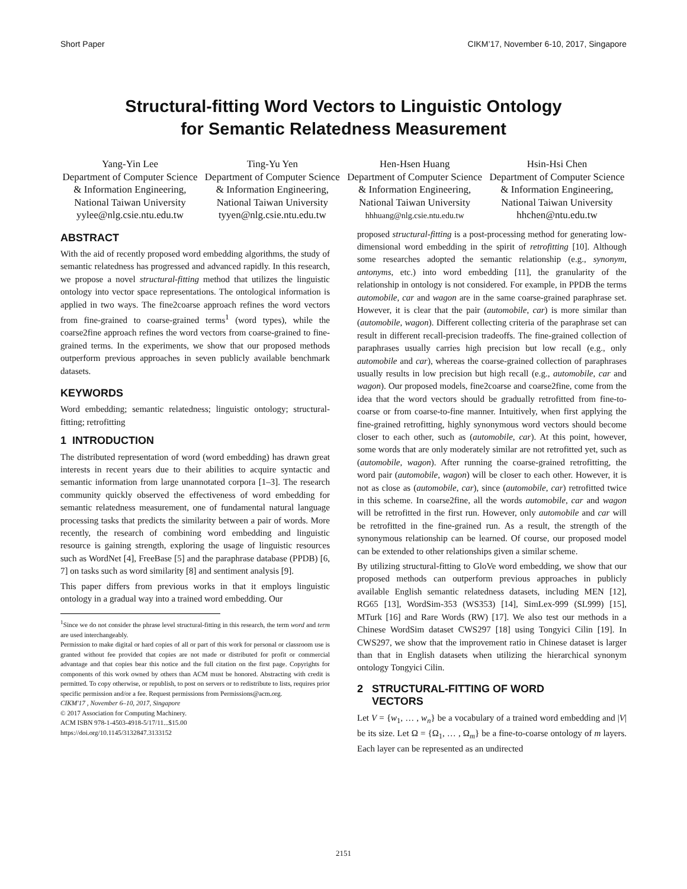Short Paper CIKM’17, November 6-10, 2017, Singapore
Structural-fitting Word Vectors to Linguistic Ontology
for Semantic Relatedness Measurement
Yang-Yin Lee
Department of Computer Science & Information Engineering, National Taiwan University
yylee@nlg.csie.ntu.edu.tw
Ting-Yu Yen
Department of Computer Science & Information Engineering, National Taiwan University
tyyen@nlg.csie.ntu.edu.tw
Hen-Hsen Huang
Department of Computer Science & Information Engineering, National Taiwan University
hhhuang@nlg.csie.ntu.edu.tw
Hsin-Hsi Chen
Department of Computer Science & Information Engineering, National Taiwan University
hhchen@ntu.edu.tw
ABSTRACT
With the aid of recently proposed word embedding algorithms, the study of semantic relatedness has progressed and advanced rapidly. In this research, we propose a novel structural-fitting method that utilizes the linguistic ontology into vector space representations. The ontological information is applied in two ways. The fine2coarse approach refines the word vectors from fine-grained to coarse-grained terms<sup>1</sup> (word types), while the coarse2fine approach refines the word vectors from coarse-grained to fine-grained terms. In the experiments, we show that our proposed methods outperform previous approaches in seven publicly available benchmark datasets.
KEYWORDS
Word embedding; semantic relatedness; linguistic ontology; structural-fitting; retrofitting
1 INTRODUCTION
The distributed representation of word (word embedding) has drawn great interests in recent years due to their abilities to acquire syntactic and semantic information from large unannotated corpora [1–3]. The research community quickly observed the effectiveness of word embedding for semantic relatedness measurement, one of fundamental natural language processing tasks that predicts the similarity between a pair of words. More recently, the research of combining word embedding and linguistic resource is gaining strength, exploring the usage of linguistic resources such as WordNet [4], FreeBase [5] and the paraphrase database (PPDB) [6, 7] on tasks such as word similarity [8] and sentiment analysis [9].
This paper differs from previous works in that it employs linguistic ontology in a gradual way into a trained word embedding. Our
<sup>1</sup> Since we do not consider the phrase level structural-fitting in this research, the term word and term are used interchangeably.
Permission to make digital or hard copies of all or part of this work for personal or classroom use is granted without fee provided that copies are not made or distributed for profit or commercial advantage and that copies bear this notice and the full citation on the first page. Copyrights for components of this work owned by others than ACM must be honored. Abstracting with credit is permitted. To copy otherwise, or republish, to post on servers or to redistribute to lists, requires prior specific permission and/or a fee. Request permissions from Permissions@acm.org.
CIKM'17 , November 6–10, 2017, Singapore
© 2017 Association for Computing Machinery.
ACM ISBN 978-1-4503-4918-5/17/11...$15.00
https://doi.org/10.1145/3132847.3133152
proposed structural-fitting is a post-processing method for generating low-dimensional word embedding in the spirit of retrofitting [10]. Although some researches adopted the semantic relationship (e.g., synonym, antonyms, etc.) into word embedding [11], the granularity of the relationship in ontology is not considered. For example, in PPDB the terms automobile, car and wagon are in the same coarse-grained paraphrase set. However, it is clear that the pair (automobile, car) is more similar than (automobile, wagon). Different collecting criteria of the paraphrase set can result in different recall-precision tradeoffs. The fine-grained collection of paraphrases usually carries high precision but low recall (e.g., only automobile and car), whereas the coarse-grained collection of paraphrases usually results in low precision but high recall (e.g., automobile, car and wagon). Our proposed models, fine2coarse and coarse2fine, come from the idea that the word vectors should be gradually retrofitted from fine-to-coarse or from coarse-to-fine manner. Intuitively, when first applying the fine-grained retrofitting, highly synonymous word vectors should become closer to each other, such as (automobile, car). At this point, however, some words that are only moderately similar are not retrofitted yet, such as (automobile, wagon). After running the coarse-grained retrofitting, the word pair (automobile, wagon) will be closer to each other. However, it is not as close as (automobile, car), since (automobile, car) retrofitted twice in this scheme. In coarse2fine, all the words automobile, car and wagon will be retrofitted in the first run. However, only automobile and car will be retrofitted in the fine-grained run. As a result, the strength of the synonymous relationship can be learned. Of course, our proposed model can be extended to other relationships given a similar scheme.
By utilizing structural-fitting to GloVe word embedding, we show that our proposed methods can outperform previous approaches in publicly available English semantic relatedness datasets, including MEN [12], RG65 [13], WordSim-353 (WS353) [14], SimLex-999 (SL999) [15], MTurk [16] and Rare Words (RW) [17]. We also test our methods in a Chinese WordSim dataset CWS297 [18] using Tongyici Cilin [19]. In CWS297, we show that the improvement ratio in Chinese dataset is larger than that in English datasets when utilizing the hierarchical synonym ontology Tongyici Cilin.
2 STRUCTURAL-FITTING OF WORD
VECTORS
Let V = {w<sub>1</sub>, … , w<sub>n</sub>} be a vocabulary of a trained word embedding and |V| be its size. Let Ω = {Ω<sub>1</sub>, … , Ω<sub>m</sub>} be a fine-to-coarse ontology of m layers. Each layer can be represented as an undirected
2151